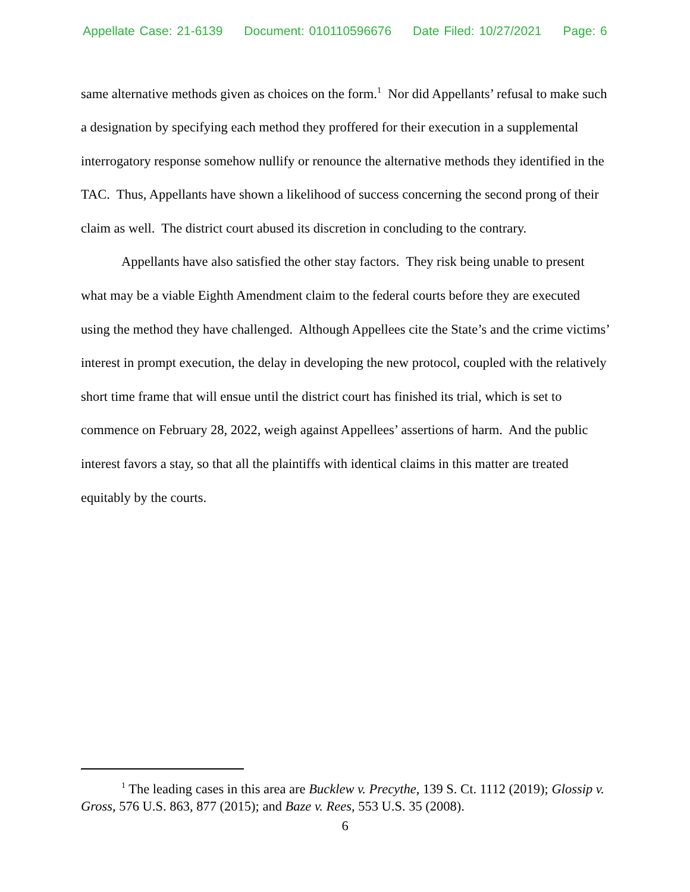Appellate Case: 21-6139 Document: 010110596676 Date Filed: 10/27/2021 Page: 6
same alternative methods given as choices on the form.<sup>1</sup> Nor did Appellants’ refusal to make such a designation by specifying each method they proffered for their execution in a supplemental interrogatory response somehow nullify or renounce the alternative methods they identified in the TAC. Thus, Appellants have shown a likelihood of success concerning the second prong of their claim as well. The district court abused its discretion in concluding to the contrary.
Appellants have also satisfied the other stay factors. They risk being unable to present what may be a viable Eighth Amendment claim to the federal courts before they are executed using the method they have challenged. Although Appellees cite the State’s and the crime victims’ interest in prompt execution, the delay in developing the new protocol, coupled with the relatively short time frame that will ensue until the district court has finished its trial, which is set to commence on February 28, 2022, weigh against Appellees’ assertions of harm. And the public interest favors a stay, so that all the plaintiffs with identical claims in this matter are treated equitably by the courts.
<sup>1</sup> The leading cases in this area are Bucklew v. Precythe, 139 S. Ct. 1112 (2019); Glossip v. Gross, 576 U.S. 863, 877 (2015); and Baze v. Rees, 553 U.S. 35 (2008).
6